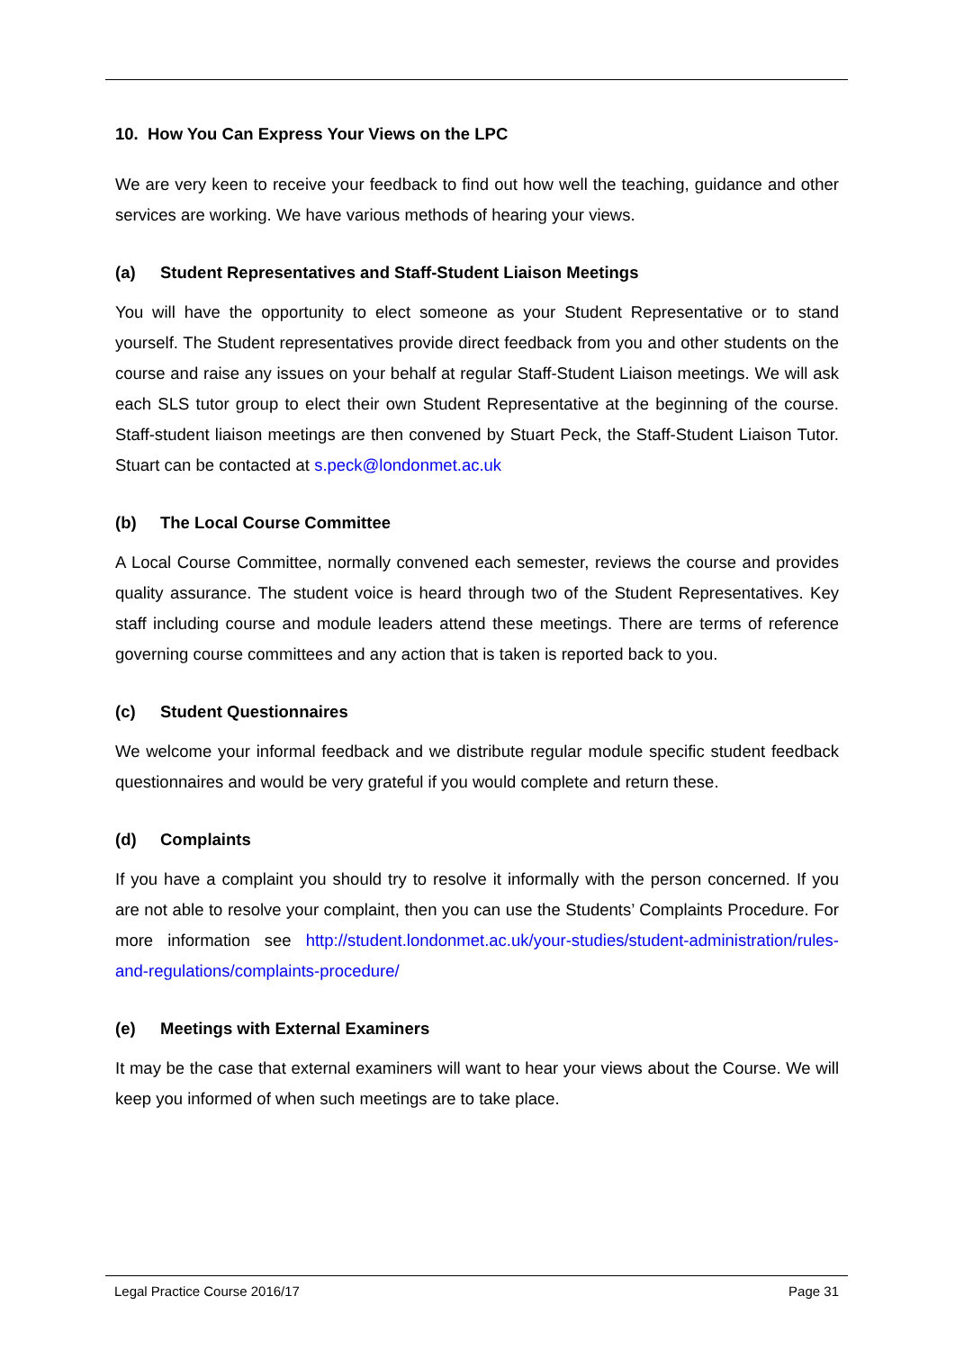10. How You Can Express Your Views on the LPC
We are very keen to receive your feedback to find out how well the teaching, guidance and other services are working. We have various methods of hearing your views.
(a) Student Representatives and Staff-Student Liaison Meetings
You will have the opportunity to elect someone as your Student Representative or to stand yourself. The Student representatives provide direct feedback from you and other students on the course and raise any issues on your behalf at regular Staff-Student Liaison meetings. We will ask each SLS tutor group to elect their own Student Representative at the beginning of the course. Staff-student liaison meetings are then convened by Stuart Peck, the Staff-Student Liaison Tutor. Stuart can be contacted at s.peck@londonmet.ac.uk
(b) The Local Course Committee
A Local Course Committee, normally convened each semester, reviews the course and provides quality assurance. The student voice is heard through two of the Student Representatives. Key staff including course and module leaders attend these meetings. There are terms of reference governing course committees and any action that is taken is reported back to you.
(c) Student Questionnaires
We welcome your informal feedback and we distribute regular module specific student feedback questionnaires and would be very grateful if you would complete and return these.
(d) Complaints
If you have a complaint you should try to resolve it informally with the person concerned. If you are not able to resolve your complaint, then you can use the Students’ Complaints Procedure. For more information see http://student.londonmet.ac.uk/your-studies/student-administration/rules-and-regulations/complaints-procedure/
(e) Meetings with External Examiners
It may be the case that external examiners will want to hear your views about the Course. We will keep you informed of when such meetings are to take place.
Legal Practice Course 2016/17 Page 31